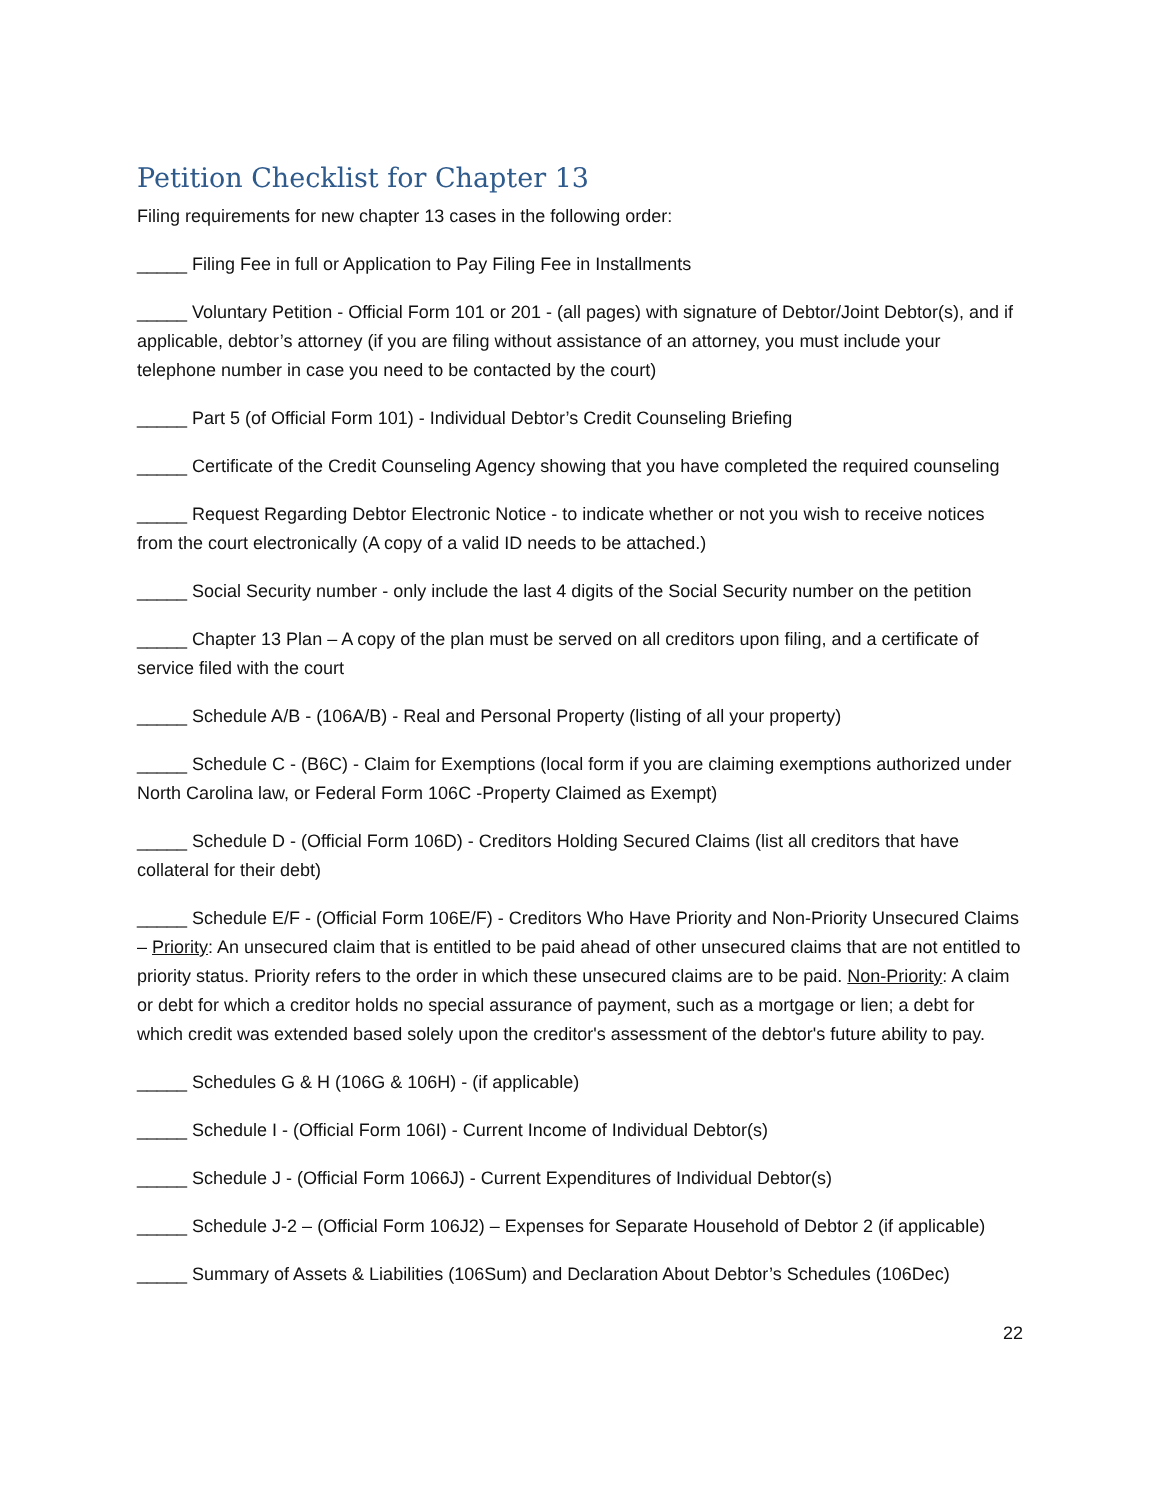Petition Checklist for Chapter 13
Filing requirements for new chapter 13 cases in the following order:
_____ Filing Fee in full or Application to Pay Filing Fee in Installments
_____ Voluntary Petition - Official Form 101 or 201 - (all pages) with signature of Debtor/Joint Debtor(s), and if applicable, debtor’s attorney (if you are filing without assistance of an attorney, you must include your telephone number in case you need to be contacted by the court)
_____ Part 5 (of Official Form 101) - Individual Debtor’s Credit Counseling Briefing
_____ Certificate of the Credit Counseling Agency showing that you have completed the required counseling
_____ Request Regarding Debtor Electronic Notice - to indicate whether or not you wish to receive notices from the court electronically (A copy of a valid ID needs to be attached.)
_____ Social Security number - only include the last 4 digits of the Social Security number on the petition
_____ Chapter 13 Plan – A copy of the plan must be served on all creditors upon filing, and a certificate of service filed with the court
_____ Schedule A/B - (106A/B) - Real and Personal Property (listing of all your property)
_____ Schedule C - (B6C) - Claim for Exemptions (local form if you are claiming exemptions authorized under North Carolina law, or Federal Form 106C -Property Claimed as Exempt)
_____ Schedule D - (Official Form 106D) - Creditors Holding Secured Claims (list all creditors that have collateral for their debt)
_____ Schedule E/F - (Official Form 106E/F) - Creditors Who Have Priority and Non-Priority Unsecured Claims – Priority: An unsecured claim that is entitled to be paid ahead of other unsecured claims that are not entitled to priority status. Priority refers to the order in which these unsecured claims are to be paid. Non-Priority: A claim or debt for which a creditor holds no special assurance of payment, such as a mortgage or lien; a debt for which credit was extended based solely upon the creditor's assessment of the debtor's future ability to pay.
_____ Schedules G & H (106G & 106H) - (if applicable)
_____ Schedule I - (Official Form 106I) - Current Income of Individual Debtor(s)
_____ Schedule J - (Official Form 1066J) - Current Expenditures of Individual Debtor(s)
_____ Schedule J-2 – (Official Form 106J2) – Expenses for Separate Household of Debtor 2 (if applicable)
_____ Summary of Assets & Liabilities (106Sum) and Declaration About Debtor’s Schedules (106Dec)
22